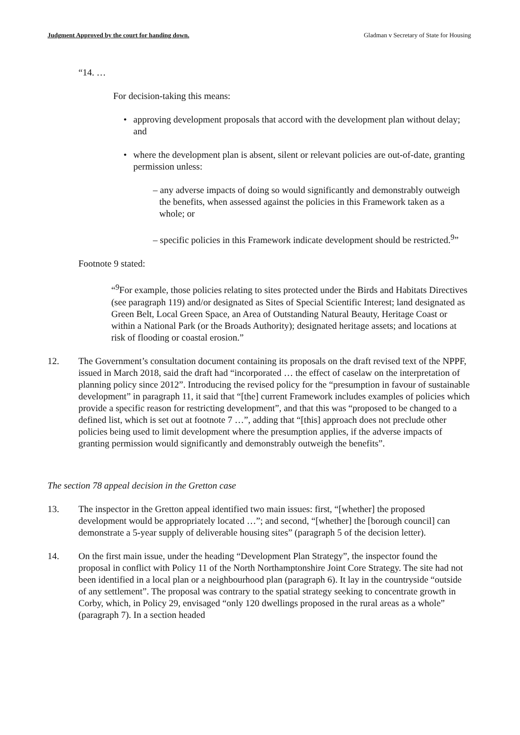Judgment Approved by the court for handing down. Gladman v Secretary of State for Housing
“14. …
For decision-taking this means:
• approving development proposals that accord with the development plan without delay; and
• where the development plan is absent, silent or relevant policies are out-of-date, granting permission unless:
– any adverse impacts of doing so would significantly and demonstrably outweigh the benefits, when assessed against the policies in this Framework taken as a whole; or
– specific policies in this Framework indicate development should be restricted.<sup>9</sup>”
Footnote 9 stated:
“<sup>9</sup>For example, those policies relating to sites protected under the Birds and Habitats Directives (see paragraph 119) and/or designated as Sites of Special Scientific Interest; land designated as Green Belt, Local Green Space, an Area of Outstanding Natural Beauty, Heritage Coast or within a National Park (or the Broads Authority); designated heritage assets; and locations at risk of flooding or coastal erosion.”
12. The Government’s consultation document containing its proposals on the draft revised text of the NPPF, issued in March 2018, said the draft had “incorporated … the effect of caselaw on the interpretation of planning policy since 2012”. Introducing the revised policy for the “presumption in favour of sustainable development” in paragraph 11, it said that “[the] current Framework includes examples of policies which provide a specific reason for restricting development”, and that this was “proposed to be changed to a defined list, which is set out at footnote 7 …”, adding that “[this] approach does not preclude other policies being used to limit development where the presumption applies, if the adverse impacts of granting permission would significantly and demonstrably outweigh the benefits”.
The section 78 appeal decision in the Gretton case
13. The inspector in the Gretton appeal identified two main issues: first, “[whether] the proposed development would be appropriately located …”; and second, “[whether] the [borough council] can demonstrate a 5-year supply of deliverable housing sites” (paragraph 5 of the decision letter).
14. On the first main issue, under the heading “Development Plan Strategy”, the inspector found the proposal in conflict with Policy 11 of the North Northamptonshire Joint Core Strategy. The site had not been identified in a local plan or a neighbourhood plan (paragraph 6). It lay in the countryside “outside of any settlement”. The proposal was contrary to the spatial strategy seeking to concentrate growth in Corby, which, in Policy 29, envisaged “only 120 dwellings proposed in the rural areas as a whole” (paragraph 7). In a section headed